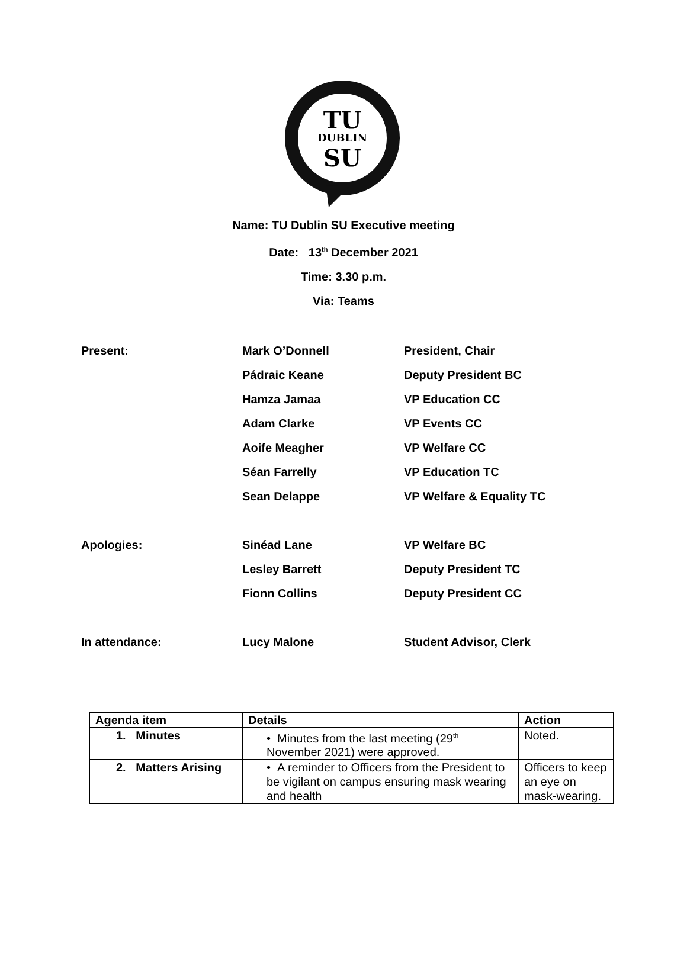TU
DUBLIN
SU
Name: TU Dublin SU Executive meeting
Date: 13<sup>th</sup> December 2021
Time: 3.30 p.m.
Via: Teams
| Present: | Mark O’Donnell | President, Chair |
| | Pádraic Keane | Deputy President BC |
| | Hamza Jamaa | VP Education CC |
| | Adam Clarke | VP Events CC |
| | Aoife Meagher | VP Welfare CC |
| | Séan Farrelly | VP Education TC |
| | Sean Delappe | VP Welfare & Equality TC |
| Apologies: | Sinéad Lane | VP Welfare BC |
| | Lesley Barrett | Deputy President TC |
| | Fionn Collins | Deputy President CC |
| In attendance: | Lucy Malone | Student Advisor, Clerk |
| Agenda item | Details | Action |
| --- | --- | --- |
| 1. Minutes | • Minutes from the last meeting (29<sup>th</sup> November 2021) were approved. | Noted. |
| 2. Matters Arising | • A reminder to Officers from the President to be vigilant on campus ensuring mask wearing and health | Officers to keep an eye on mask-wearing. |